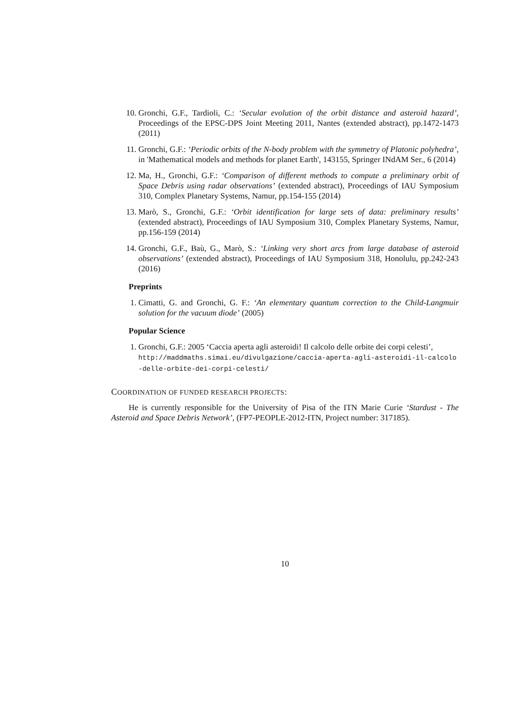10. Gronchi, G.F., Tardioli, C.: ‘Secular evolution of the orbit distance and asteroid hazard’, Proceedings of the EPSC-DPS Joint Meeting 2011, Nantes (extended abstract), pp.1472-1473 (2011)
11. Gronchi, G.F.: ‘Periodic orbits of the N-body problem with the symmetry of Platonic polyhedra’, in 'Mathematical models and methods for planet Earth', 143155, Springer INdAM Ser., 6 (2014)
12. Ma, H., Gronchi, G.F.: ‘Comparison of different methods to compute a preliminary orbit of Space Debris using radar observations’ (extended abstract), Proceedings of IAU Symposium 310, Complex Planetary Systems, Namur, pp.154-155 (2014)
13. Marò, S., Gronchi, G.F.: ‘Orbit identification for large sets of data: preliminary results’ (extended abstract), Proceedings of IAU Symposium 310, Complex Planetary Systems, Namur, pp.156-159 (2014)
14. Gronchi, G.F., Baù, G., Marò, S.: ‘Linking very short arcs from large database of asteroid observations’ (extended abstract), Proceedings of IAU Symposium 318, Honolulu, pp.242-243 (2016)
Preprints
1. Cimatti, G. and Gronchi, G. F.: ‘An elementary quantum correction to the Child-Langmuir solution for the vacuum diode’ (2005)
Popular Science
1. Gronchi, G.F.: 2005 ‘Caccia aperta agli asteroidi! Il calcolo delle orbite dei corpi celesti’,
http://maddmaths.simai.eu/divulgazione/caccia-aperta-agli-asteroidi-il-calcolo
-delle-orbite-dei-corpi-celesti/
COORDINATION OF FUNDED RESEARCH PROJECTS:
He is currently responsible for the University of Pisa of the ITN Marie Curie ‘Stardust - The Asteroid and Space Debris Network’, (FP7-PEOPLE-2012-ITN, Project number: 317185).
10